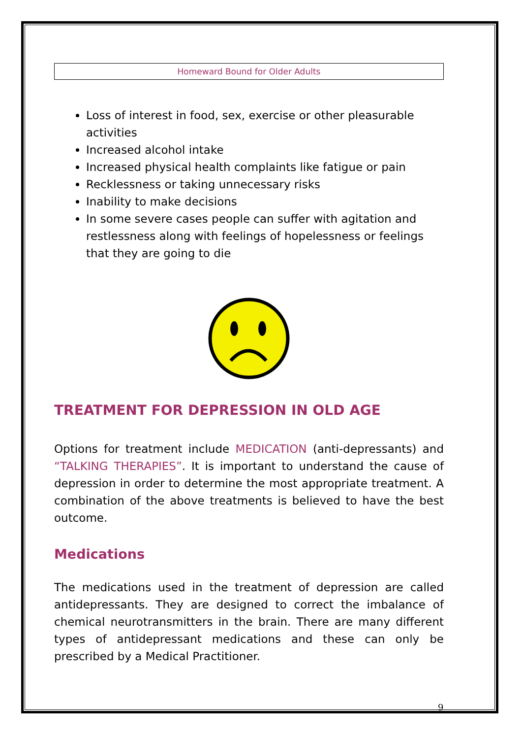Homeward Bound for Older Adults
Loss of interest in food, sex, exercise or other pleasurable activities
Increased alcohol intake
Increased physical health complaints like fatigue or pain
Recklessness or taking unnecessary risks
Inability to make decisions
In some severe cases people can suffer with agitation and restlessness along with feelings of hopelessness or feelings that they are going to die
TREATMENT FOR DEPRESSION IN OLD AGE
Options for treatment include MEDICATION (anti-depressants) and “TALKING THERAPIES”. It is important to understand the cause of depression in order to determine the most appropriate treatment. A combination of the above treatments is believed to have the best outcome.
Medications
The medications used in the treatment of depression are called antidepressants. They are designed to correct the imbalance of chemical neurotransmitters in the brain. There are many different types of antidepressant medications and these can only be prescribed by a Medical Practitioner.
9